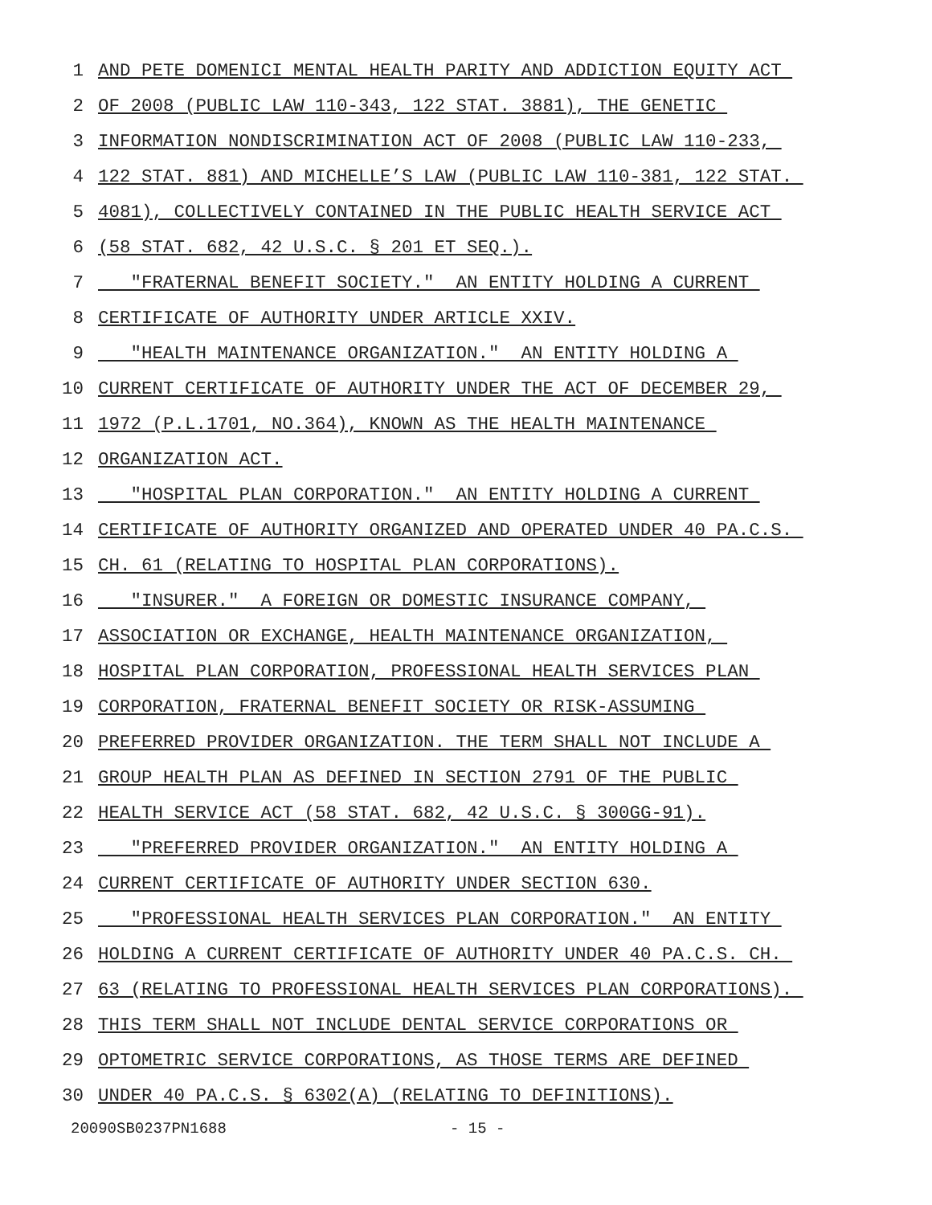1 AND PETE DOMENICI MENTAL HEALTH PARITY AND ADDICTION EQUITY ACT
2 OF 2008 (PUBLIC LAW 110-343, 122 STAT. 3881), THE GENETIC
3 INFORMATION NONDISCRIMINATION ACT OF 2008 (PUBLIC LAW 110-233,
4 122 STAT. 881) AND MICHELLE’S LAW (PUBLIC LAW 110-381, 122 STAT.
5 4081), COLLECTIVELY CONTAINED IN THE PUBLIC HEALTH SERVICE ACT
6 (58 STAT. 682, 42 U.S.C. § 201 ET SEQ.).
7 "FRATERNAL BENEFIT SOCIETY." AN ENTITY HOLDING A CURRENT
8 CERTIFICATE OF AUTHORITY UNDER ARTICLE XXIV.
9 "HEALTH MAINTENANCE ORGANIZATION." AN ENTITY HOLDING A
10 CURRENT CERTIFICATE OF AUTHORITY UNDER THE ACT OF DECEMBER 29,
11 1972 (P.L.1701, NO.364), KNOWN AS THE HEALTH MAINTENANCE
12 ORGANIZATION ACT.
13 "HOSPITAL PLAN CORPORATION." AN ENTITY HOLDING A CURRENT
14 CERTIFICATE OF AUTHORITY ORGANIZED AND OPERATED UNDER 40 PA.C.S.
15 CH. 61 (RELATING TO HOSPITAL PLAN CORPORATIONS).
16 "INSURER." A FOREIGN OR DOMESTIC INSURANCE COMPANY,
17 ASSOCIATION OR EXCHANGE, HEALTH MAINTENANCE ORGANIZATION,
18 HOSPITAL PLAN CORPORATION, PROFESSIONAL HEALTH SERVICES PLAN
19 CORPORATION, FRATERNAL BENEFIT SOCIETY OR RISK-ASSUMING
20 PREFERRED PROVIDER ORGANIZATION. THE TERM SHALL NOT INCLUDE A
21 GROUP HEALTH PLAN AS DEFINED IN SECTION 2791 OF THE PUBLIC
22 HEALTH SERVICE ACT (58 STAT. 682, 42 U.S.C. § 300GG-91).
23 "PREFERRED PROVIDER ORGANIZATION." AN ENTITY HOLDING A
24 CURRENT CERTIFICATE OF AUTHORITY UNDER SECTION 630.
25 "PROFESSIONAL HEALTH SERVICES PLAN CORPORATION." AN ENTITY
26 HOLDING A CURRENT CERTIFICATE OF AUTHORITY UNDER 40 PA.C.S. CH.
27 63 (RELATING TO PROFESSIONAL HEALTH SERVICES PLAN CORPORATIONS).
28 THIS TERM SHALL NOT INCLUDE DENTAL SERVICE CORPORATIONS OR
29 OPTOMETRIC SERVICE CORPORATIONS, AS THOSE TERMS ARE DEFINED
30 UNDER 40 PA.C.S. § 6302(A) (RELATING TO DEFINITIONS).
20090SB0237PN1688 - 15 -